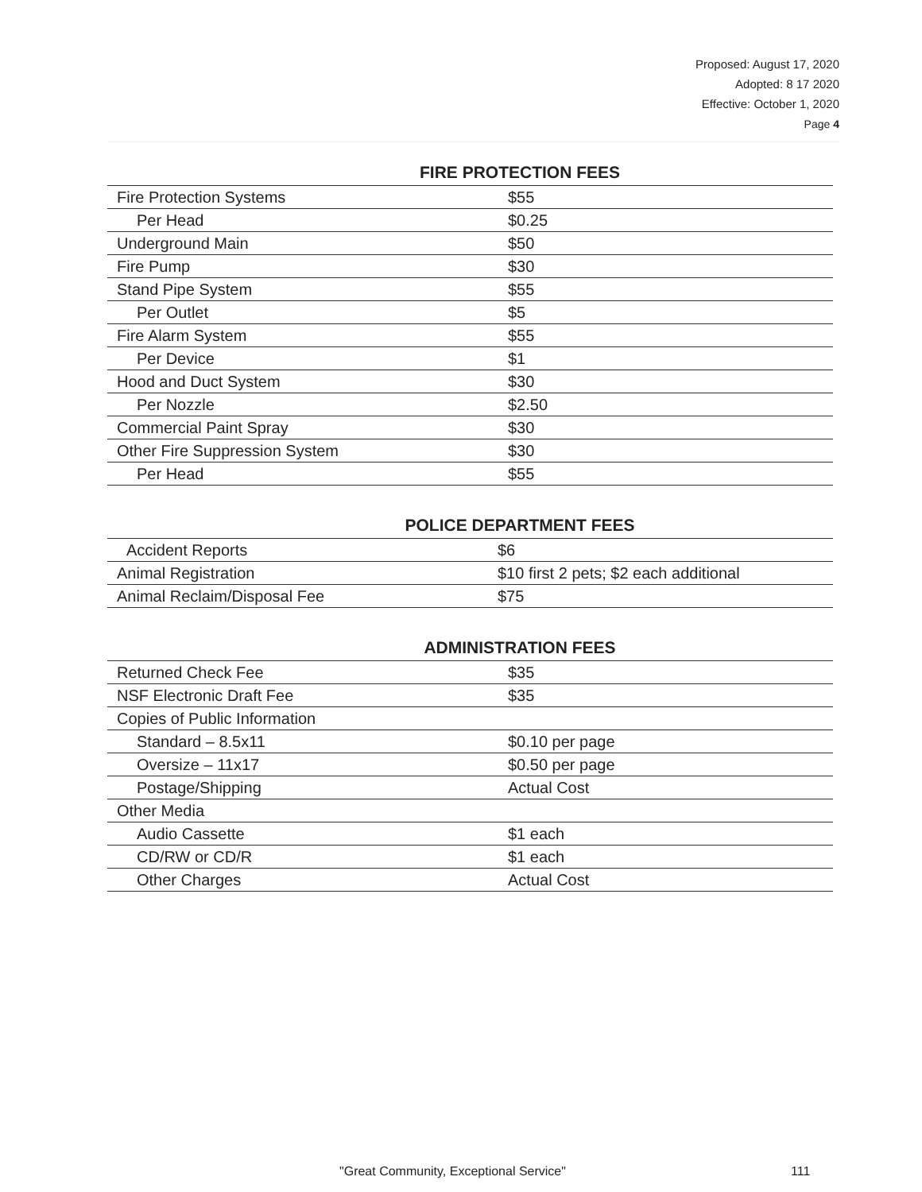Proposed: August 17, 2020
Adopted: 8 17 2020
Effective: October 1, 2020
Page 4
FIRE PROTECTION FEES
| Fire Protection Systems | $55 |
| Per Head | $0.25 |
| Underground Main | $50 |
| Fire Pump | $30 |
| Stand Pipe System | $55 |
| Per Outlet | $5 |
| Fire Alarm System | $55 |
| Per Device | $1 |
| Hood and Duct System | $30 |
| Per Nozzle | $2.50 |
| Commercial Paint Spray | $30 |
| Other Fire Suppression System | $30 |
| Per Head | $55 |
POLICE DEPARTMENT FEES
| Accident Reports | $6 |
| Animal Registration | $10 first 2 pets; $2 each additional |
| Animal Reclaim/Disposal Fee | $75 |
ADMINISTRATION FEES
| Returned Check Fee | $35 |
| NSF Electronic Draft Fee | $35 |
| Copies of Public Information | |
| Standard – 8.5x11 | $0.10 per page |
| Oversize – 11x17 | $0.50 per page |
| Postage/Shipping | Actual Cost |
| Other Media | |
| Audio Cassette | $1 each |
| CD/RW or CD/R | $1 each |
| Other Charges | Actual Cost |
"Great Community, Exceptional Service" 111